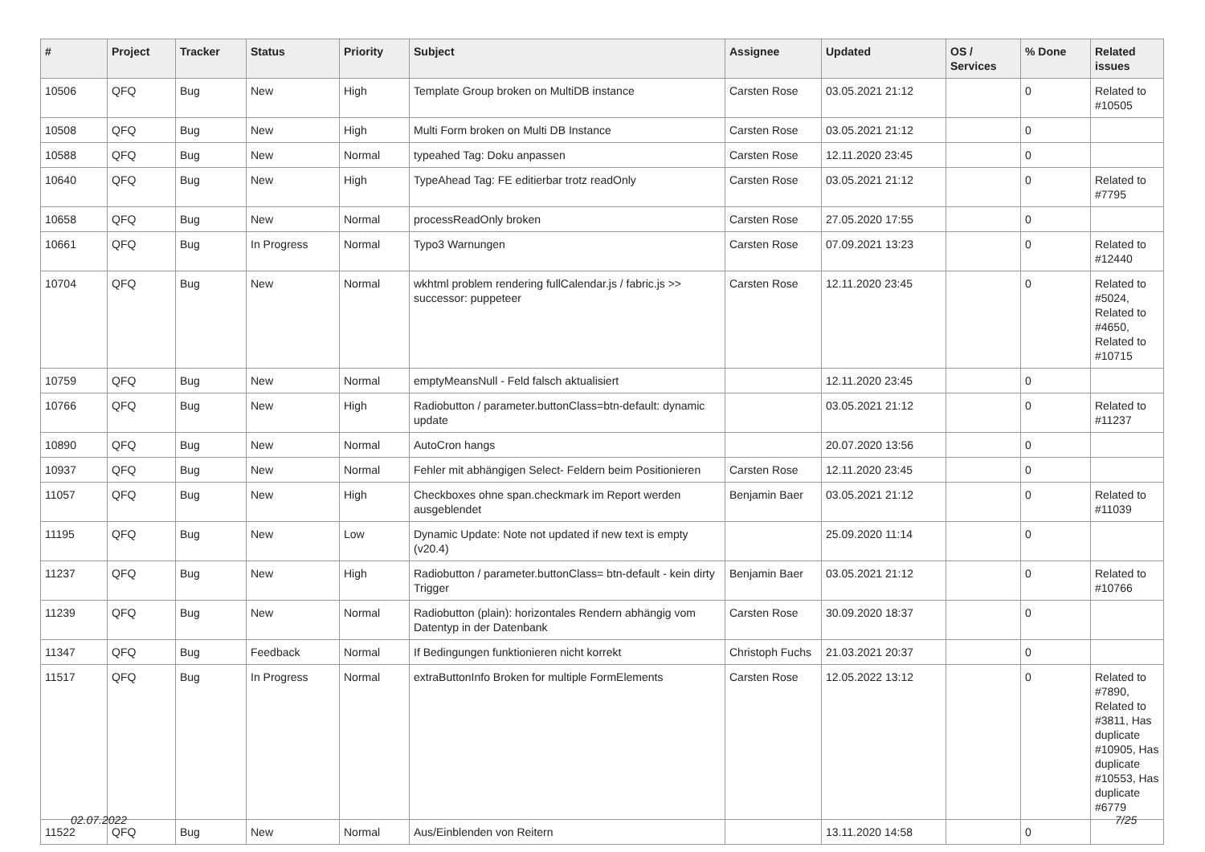| # | Project | Tracker | Status | Priority | Subject | Assignee | Updated | OS / Services | % Done | Related issues |
| --- | --- | --- | --- | --- | --- | --- | --- | --- | --- | --- |
| 10506 | QFQ | Bug | New | High | Template Group broken on MultiDB instance | Carsten Rose | 03.05.2021 21:12 | | 0 | Related to #10505 |
| 10508 | QFQ | Bug | New | High | Multi Form broken on Multi DB Instance | Carsten Rose | 03.05.2021 21:12 | | 0 | |
| 10588 | QFQ | Bug | New | Normal | typeahed Tag: Doku anpassen | Carsten Rose | 12.11.2020 23:45 | | 0 | |
| 10640 | QFQ | Bug | New | High | TypeAhead Tag: FE editierbar trotz readOnly | Carsten Rose | 03.05.2021 21:12 | | 0 | Related to #7795 |
| 10658 | QFQ | Bug | New | Normal | processReadOnly broken | Carsten Rose | 27.05.2020 17:55 | | 0 | |
| 10661 | QFQ | Bug | In Progress | Normal | Typo3 Warnungen | Carsten Rose | 07.09.2021 13:23 | | 0 | Related to #12440 |
| 10704 | QFQ | Bug | New | Normal | wkhtml problem rendering fullCalendar.js / fabric.js >> successor: puppeteer | Carsten Rose | 12.11.2020 23:45 | | 0 | Related to #5024, Related to #4650, Related to #10715 |
| 10759 | QFQ | Bug | New | Normal | emptyMeansNull - Feld falsch aktualisiert | | 12.11.2020 23:45 | | 0 | |
| 10766 | QFQ | Bug | New | High | Radiobutton / parameter.buttonClass=btn-default: dynamic update | | 03.05.2021 21:12 | | 0 | Related to #11237 |
| 10890 | QFQ | Bug | New | Normal | AutoCron hangs | | 20.07.2020 13:56 | | 0 | |
| 10937 | QFQ | Bug | New | Normal | Fehler mit abhängigen Select- Feldern beim Positionieren | Carsten Rose | 12.11.2020 23:45 | | 0 | |
| 11057 | QFQ | Bug | New | High | Checkboxes ohne span.checkmark im Report werden ausgeblendet | Benjamin Baer | 03.05.2021 21:12 | | 0 | Related to #11039 |
| 11195 | QFQ | Bug | New | Low | Dynamic Update: Note not updated if new text is empty (v20.4) | | 25.09.2020 11:14 | | 0 | |
| 11237 | QFQ | Bug | New | High | Radiobutton / parameter.buttonClass= btn-default - kein dirty Trigger | Benjamin Baer | 03.05.2021 21:12 | | 0 | Related to #10766 |
| 11239 | QFQ | Bug | New | Normal | Radiobutton (plain): horizontales Rendern abhängig vom Datentyp in der Datenbank | Carsten Rose | 30.09.2020 18:37 | | 0 | |
| 11347 | QFQ | Bug | Feedback | Normal | If Bedingungen funktionieren nicht korrekt | Christoph Fuchs | 21.03.2021 20:37 | | 0 | |
| 11517 | QFQ | Bug | In Progress | Normal | extraButtonInfo Broken for multiple FormElements | Carsten Rose | 12.05.2022 13:12 | | 0 | Related to #7890, Related to #3811, Has duplicate #10905, Has duplicate #10553, Has duplicate #6779 |
| 11522 | QFQ | Bug | New | Normal | Aus/Einblenden von Reitern | | 13.11.2020 14:58 | | 0 | |
02.07.2022 7/25